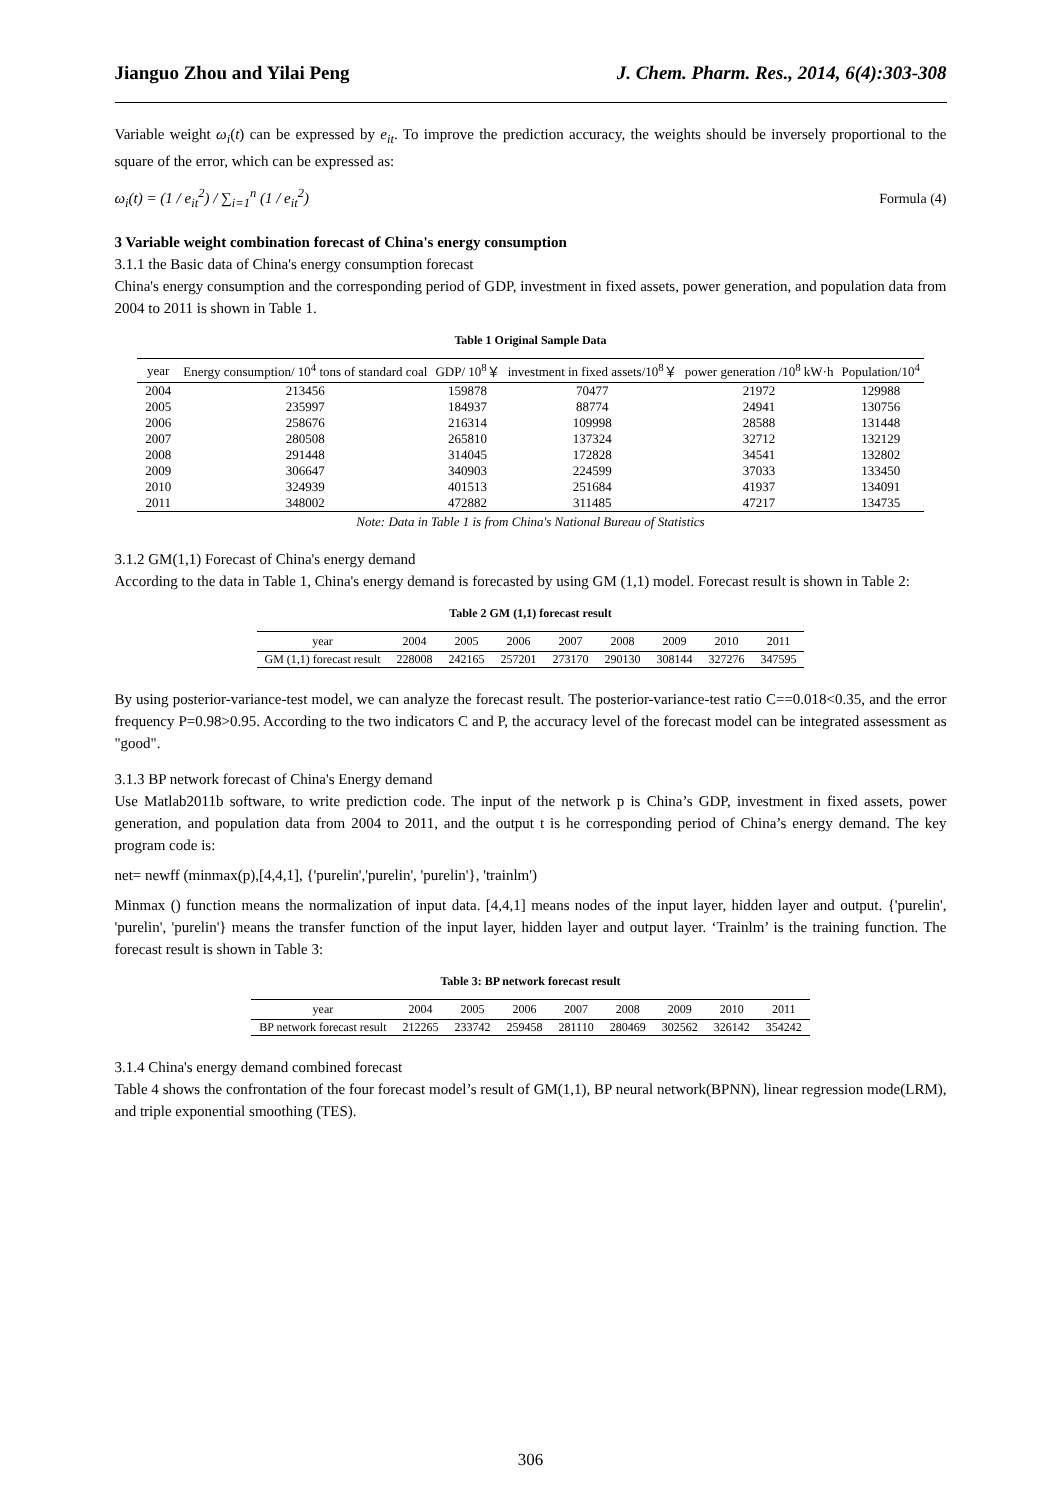Jianguo Zhou and Yilai Peng J. Chem. Pharm. Res., 2014, 6(4):303-308
Variable weight ω<sub>i</sub>(t) can be expressed by e<sub>it</sub>. To improve the prediction accuracy, the weights should be inversely proportional to the square of the error, which can be expressed as:
ω<sub>i</sub>(t) = (1 / e<sub>it</sub><sup>2</sup>) / ∑<sub>i=1</sub><sup>n</sup> (1 / e<sub>it</sub><sup>2</sup>) Formula (4)
3 Variable weight combination forecast of China's energy consumption
3.1.1 the Basic data of China's energy consumption forecast
China's energy consumption and the corresponding period of GDP, investment in fixed assets, power generation, and population data from 2004 to 2011 is shown in Table 1.
Table 1 Original Sample Data
| year | Energy consumption/ 10<sup>4</sup> tons of standard coal | GDP/ 10<sup>8</sup>￥ | investment in fixed assets/10<sup>8</sup>￥ | power generation /10<sup>8</sup> kW·h | Population/10<sup>4</sup> |
| --- | --- | --- | --- | --- | --- |
| 2004 | 213456 | 159878 | 70477 | 21972 | 129988 |
| 2005 | 235997 | 184937 | 88774 | 24941 | 130756 |
| 2006 | 258676 | 216314 | 109998 | 28588 | 131448 |
| 2007 | 280508 | 265810 | 137324 | 32712 | 132129 |
| 2008 | 291448 | 314045 | 172828 | 34541 | 132802 |
| 2009 | 306647 | 340903 | 224599 | 37033 | 133450 |
| 2010 | 324939 | 401513 | 251684 | 41937 | 134091 |
| 2011 | 348002 | 472882 | 311485 | 47217 | 134735 |
Note: Data in Table 1 is from China's National Bureau of Statistics
3.1.2 GM(1,1) Forecast of China's energy demand
According to the data in Table 1, China's energy demand is forecasted by using GM (1,1) model. Forecast result is shown in Table 2:
Table 2 GM (1,1) forecast result
| year | 2004 | 2005 | 2006 | 2007 | 2008 | 2009 | 2010 | 2011 |
| --- | --- | --- | --- | --- | --- | --- | --- | --- |
| GM (1,1) forecast result | 228008 | 242165 | 257201 | 273170 | 290130 | 308144 | 327276 | 347595 |
By using posterior-variance-test model, we can analyze the forecast result. The posterior-variance-test ratio C==0.018<0.35, and the error frequency P=0.98>0.95. According to the two indicators C and P, the accuracy level of the forecast model can be integrated assessment as "good".
3.1.3 BP network forecast of China's Energy demand
Use Matlab2011b software, to write prediction code. The input of the network p is China’s GDP, investment in fixed assets, power generation, and population data from 2004 to 2011, and the output t is he corresponding period of China’s energy demand. The key program code is:
net= newff (minmax(p),[4,4,1], {'purelin','purelin', 'purelin'}, 'trainlm')
Minmax () function means the normalization of input data. [4,4,1] means nodes of the input layer, hidden layer and output. {'purelin', 'purelin', 'purelin'} means the transfer function of the input layer, hidden layer and output layer. ‘Trainlm’ is the training function. The forecast result is shown in Table 3:
Table 3: BP network forecast result
| year | 2004 | 2005 | 2006 | 2007 | 2008 | 2009 | 2010 | 2011 |
| --- | --- | --- | --- | --- | --- | --- | --- | --- |
| BP network forecast result | 212265 | 233742 | 259458 | 281110 | 280469 | 302562 | 326142 | 354242 |
3.1.4 China's energy demand combined forecast
Table 4 shows the confrontation of the four forecast model’s result of GM(1,1), BP neural network(BPNN), linear regression mode(LRM), and triple exponential smoothing (TES).
306